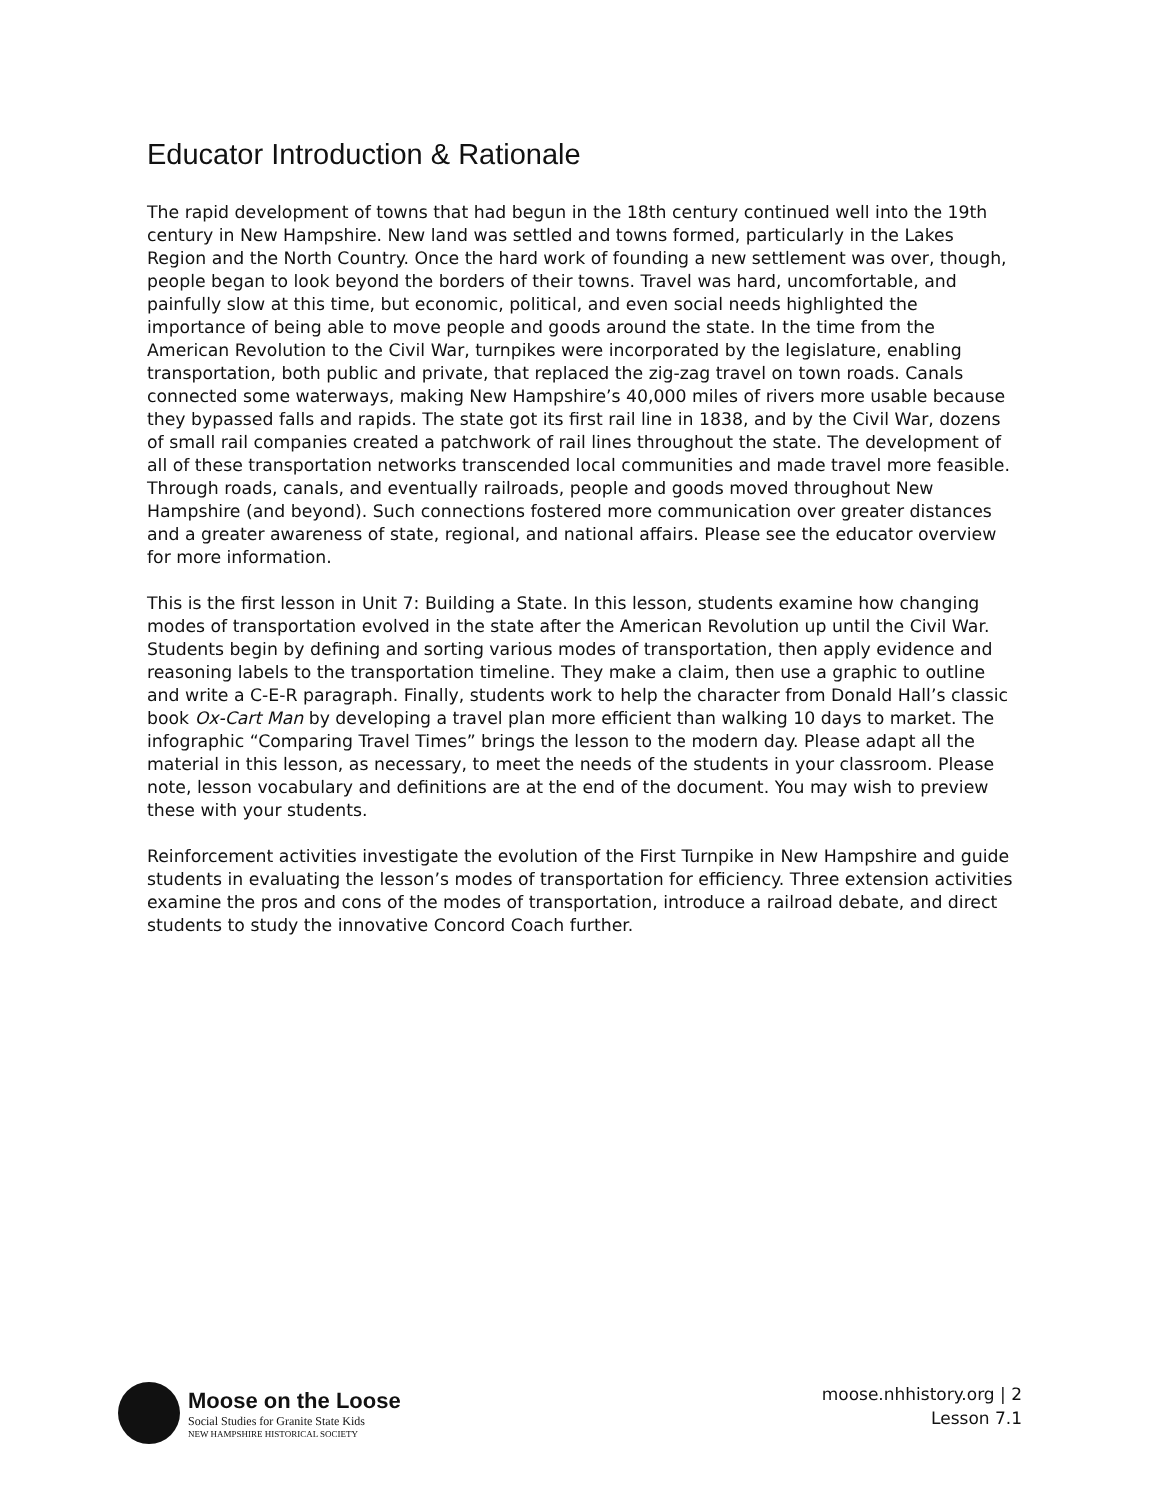Educator Introduction & Rationale
The rapid development of towns that had begun in the 18th century continued well into the 19th century in New Hampshire. New land was settled and towns formed, particularly in the Lakes Region and the North Country. Once the hard work of founding a new settlement was over, though, people began to look beyond the borders of their towns. Travel was hard, uncomfortable, and painfully slow at this time, but economic, political, and even social needs highlighted the importance of being able to move people and goods around the state. In the time from the American Revolution to the Civil War, turnpikes were incorporated by the legislature, enabling transportation, both public and private, that replaced the zig-zag travel on town roads. Canals connected some waterways, making New Hampshire’s 40,000 miles of rivers more usable because they bypassed falls and rapids. The state got its first rail line in 1838, and by the Civil War, dozens of small rail companies created a patchwork of rail lines throughout the state. The development of all of these transportation networks transcended local communities and made travel more feasible. Through roads, canals, and eventually railroads, people and goods moved throughout New Hampshire (and beyond). Such connections fostered more communication over greater distances and a greater awareness of state, regional, and national affairs. Please see the educator overview for more information.
This is the first lesson in Unit 7: Building a State. In this lesson, students examine how changing modes of transportation evolved in the state after the American Revolution up until the Civil War. Students begin by defining and sorting various modes of transportation, then apply evidence and reasoning labels to the transportation timeline. They make a claim, then use a graphic to outline and write a C-E-R paragraph. Finally, students work to help the character from Donald Hall’s classic book Ox-Cart Man by developing a travel plan more efficient than walking 10 days to market. The infographic “Comparing Travel Times” brings the lesson to the modern day. Please adapt all the material in this lesson, as necessary, to meet the needs of the students in your classroom. Please note, lesson vocabulary and definitions are at the end of the document. You may wish to preview these with your students.
Reinforcement activities investigate the evolution of the First Turnpike in New Hampshire and guide students in evaluating the lesson’s modes of transportation for efficiency. Three extension activities examine the pros and cons of the modes of transportation, introduce a railroad debate, and direct students to study the innovative Concord Coach further.
Moose on the Loose
Social Studies for Granite State Kids
NEW HAMPSHIRE HISTORICAL SOCIETY
moose.nhhistory.org | 2
Lesson 7.1